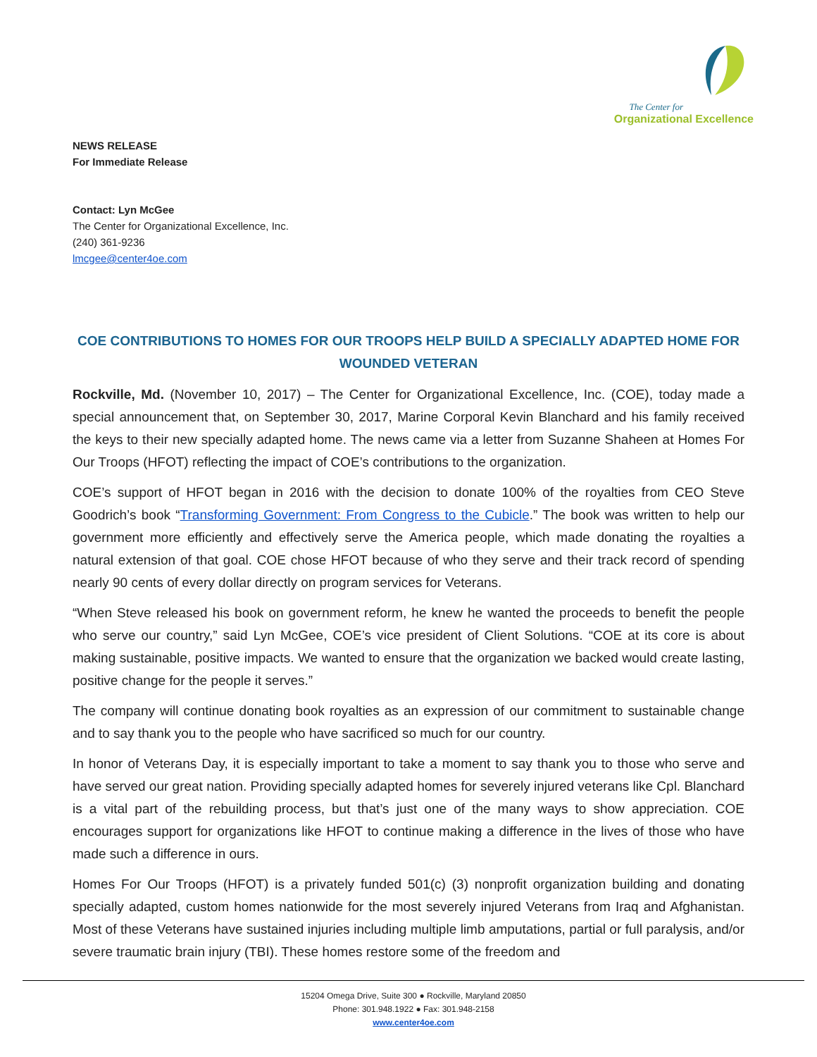The Center for
Organizational Excellence
NEWS RELEASE
For Immediate Release
Contact: Lyn McGee
The Center for Organizational Excellence, Inc.
(240) 361-9236
lmcgee@center4oe.com
COE CONTRIBUTIONS TO HOMES FOR OUR TROOPS HELP BUILD A SPECIALLY ADAPTED HOME FOR WOUNDED VETERAN
Rockville, Md. (November 10, 2017) – The Center for Organizational Excellence, Inc. (COE), today made a special announcement that, on September 30, 2017, Marine Corporal Kevin Blanchard and his family received the keys to their new specially adapted home. The news came via a letter from Suzanne Shaheen at Homes For Our Troops (HFOT) reflecting the impact of COE’s contributions to the organization.
COE’s support of HFOT began in 2016 with the decision to donate 100% of the royalties from CEO Steve Goodrich’s book “Transforming Government: From Congress to the Cubicle.” The book was written to help our government more efficiently and effectively serve the America people, which made donating the royalties a natural extension of that goal. COE chose HFOT because of who they serve and their track record of spending nearly 90 cents of every dollar directly on program services for Veterans.
“When Steve released his book on government reform, he knew he wanted the proceeds to benefit the people who serve our country,” said Lyn McGee, COE’s vice president of Client Solutions. “COE at its core is about making sustainable, positive impacts. We wanted to ensure that the organization we backed would create lasting, positive change for the people it serves.”
The company will continue donating book royalties as an expression of our commitment to sustainable change and to say thank you to the people who have sacrificed so much for our country.
In honor of Veterans Day, it is especially important to take a moment to say thank you to those who serve and have served our great nation. Providing specially adapted homes for severely injured veterans like Cpl. Blanchard is a vital part of the rebuilding process, but that’s just one of the many ways to show appreciation. COE encourages support for organizations like HFOT to continue making a difference in the lives of those who have made such a difference in ours.
Homes For Our Troops (HFOT) is a privately funded 501(c) (3) nonprofit organization building and donating specially adapted, custom homes nationwide for the most severely injured Veterans from Iraq and Afghanistan. Most of these Veterans have sustained injuries including multiple limb amputations, partial or full paralysis, and/or severe traumatic brain injury (TBI). These homes restore some of the freedom and
15204 Omega Drive, Suite 300 ● Rockville, Maryland 20850
Phone: 301.948.1922 ● Fax: 301.948-2158
www.center4oe.com